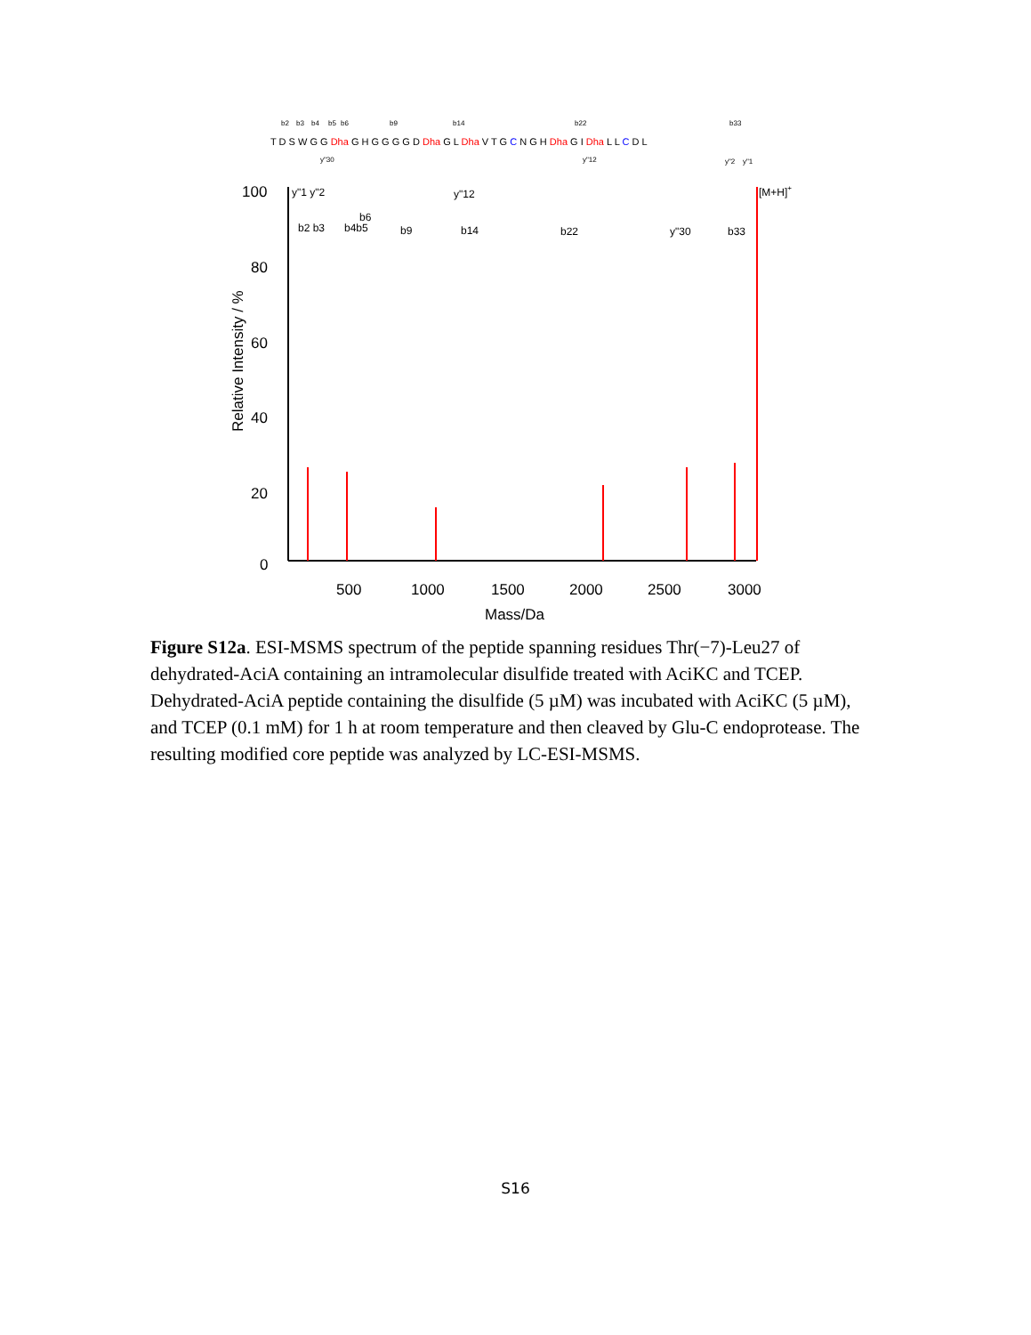b2
b3
b4
b5
b6
b9
b14
b22
b33
y"30
y"12
y"2
y"1
T D S W G G Dha G H G G G G D Dha G L Dha V T G C N G H Dha G I Dha L L C D L
100
80
60
40
20
0
500
1000
1500
2000
2500
3000
Mass/Da
Relative Intensity / %
y"1 y"2
y"12
b6
b2 b3
b4b5
b9
b14
b22
y"30
b33
[M+H]+
Figure S12a. ESI-MSMS spectrum of the peptide spanning residues Thr(−7)-Leu27 of dehydrated-AciA containing an intramolecular disulfide treated with AciKC and TCEP. Dehydrated-AciA peptide containing the disulfide (5 µM) was incubated with AciKC (5 µM), and TCEP (0.1 mM) for 1 h at room temperature and then cleaved by Glu-C endoprotease. The resulting modified core peptide was analyzed by LC-ESI-MSMS.
S16